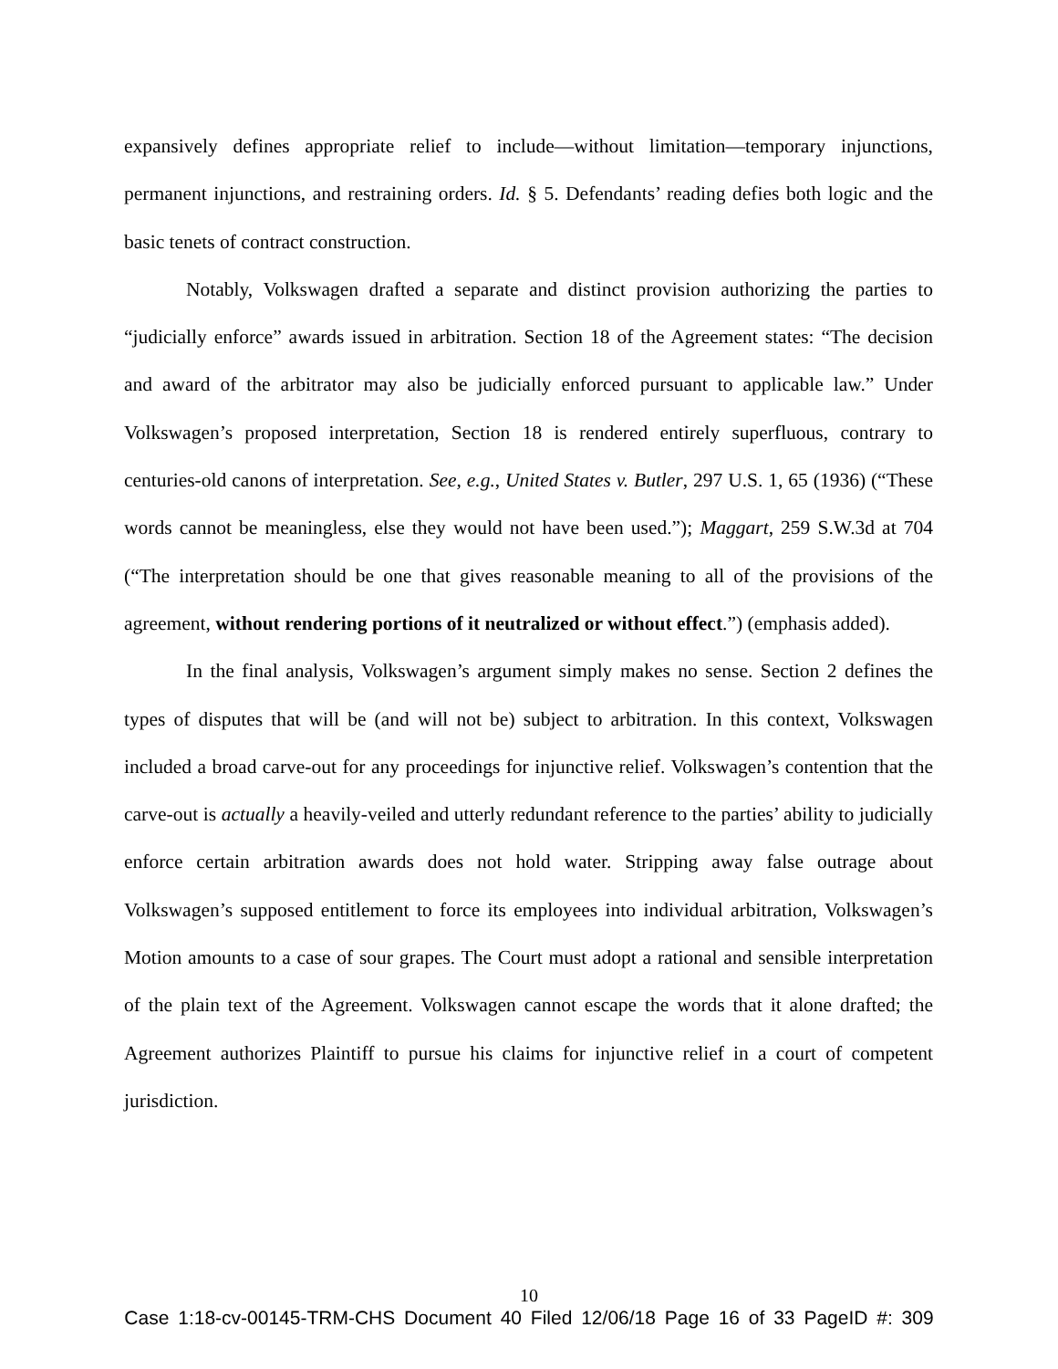expansively defines appropriate relief to include—without limitation—temporary injunctions, permanent injunctions, and restraining orders. Id. § 5. Defendants’ reading defies both logic and the basic tenets of contract construction.
Notably, Volkswagen drafted a separate and distinct provision authorizing the parties to “judicially enforce” awards issued in arbitration. Section 18 of the Agreement states: “The decision and award of the arbitrator may also be judicially enforced pursuant to applicable law.” Under Volkswagen’s proposed interpretation, Section 18 is rendered entirely superfluous, contrary to centuries-old canons of interpretation. See, e.g., United States v. Butler, 297 U.S. 1, 65 (1936) (“These words cannot be meaningless, else they would not have been used.”); Maggart, 259 S.W.3d at 704 (“The interpretation should be one that gives reasonable meaning to all of the provisions of the agreement, without rendering portions of it neutralized or without effect.”) (emphasis added).
In the final analysis, Volkswagen’s argument simply makes no sense. Section 2 defines the types of disputes that will be (and will not be) subject to arbitration. In this context, Volkswagen included a broad carve-out for any proceedings for injunctive relief. Volkswagen’s contention that the carve-out is actually a heavily-veiled and utterly redundant reference to the parties’ ability to judicially enforce certain arbitration awards does not hold water. Stripping away false outrage about Volkswagen’s supposed entitlement to force its employees into individual arbitration, Volkswagen’s Motion amounts to a case of sour grapes. The Court must adopt a rational and sensible interpretation of the plain text of the Agreement. Volkswagen cannot escape the words that it alone drafted; the Agreement authorizes Plaintiff to pursue his claims for injunctive relief in a court of competent jurisdiction.
10
Case 1:18-cv-00145-TRM-CHS Document 40 Filed 12/06/18 Page 16 of 33 PageID #: 309